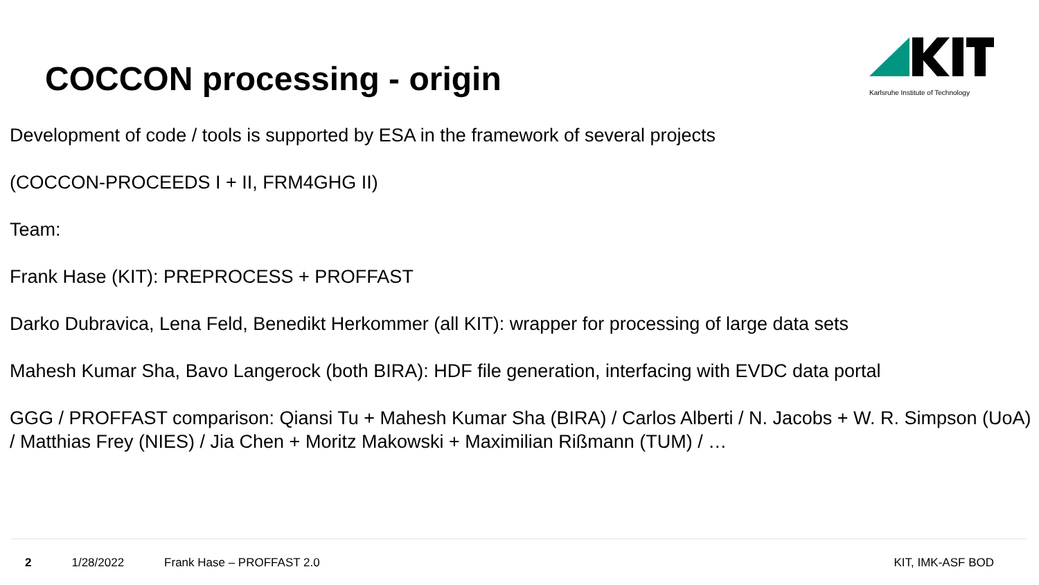COCCON processing - origin
Karlsruhe Institute of Technology
Development of code / tools is supported by ESA in the framework of several projects
(COCCON-PROCEEDS I + II, FRM4GHG II)
Team:
Frank Hase (KIT): PREPROCESS + PROFFAST
Darko Dubravica, Lena Feld, Benedikt Herkommer (all KIT): wrapper for processing of large data sets
Mahesh Kumar Sha, Bavo Langerock (both BIRA): HDF file generation, interfacing with EVDC data portal
GGG / PROFFAST comparison: Qiansi Tu + Mahesh Kumar Sha (BIRA) / Carlos Alberti / N. Jacobs + W. R. Simpson (UoA) / Matthias Frey (NIES) / Jia Chen + Moritz Makowski + Maximilian Rißmann (TUM) / …
2 1/28/2022 Frank Hase – PROFFAST 2.0 KIT, IMK-ASF BOD